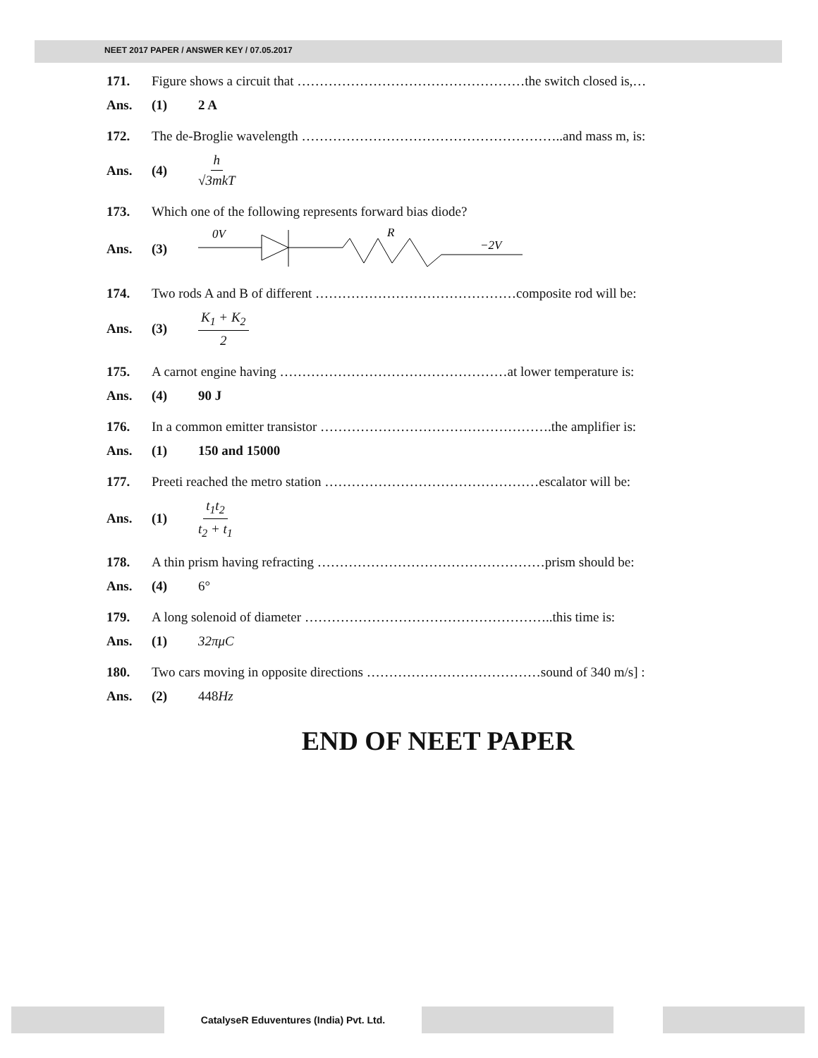NEET 2017 PAPER / ANSWER KEY / 07.05.2017
171. Figure shows a circuit that ……………………………………………the switch closed is,…
Ans. (1) 2 A
172. The de-Broglie wavelength …………………………………………………..and mass m, is:
Ans. (4) h √3mkT
173. Which one of the following represents forward bias diode?
Ans. (3)
0V
R
−2V
174. Two rods A and B of different ………………………………………composite rod will be:
Ans. (3) K<sub>1</sub> + K<sub>2</sub> 2
175. A carnot engine having ……………………………………………at lower temperature is:
Ans. (4) 90 J
176. In a common emitter transistor …………………………………………….the amplifier is:
Ans. (1) 150 and 15000
177. Preeti reached the metro station …………………………………………escalator will be:
Ans. (1) t<sub>1</sub>t<sub>2</sub> t<sub>2</sub> + t<sub>1</sub>
178. A thin prism having refracting ……………………………………………prism should be:
Ans. (4) 6°
179. A long solenoid of diameter ………………………………………………..this time is:
Ans. (1) 32πμC
180. Two cars moving in opposite directions …………………………………sound of 340 m/s] :
Ans. (2) 448 Hz
END OF NEET PAPER
CatalyseR Eduventures (India) Pvt. Ltd.